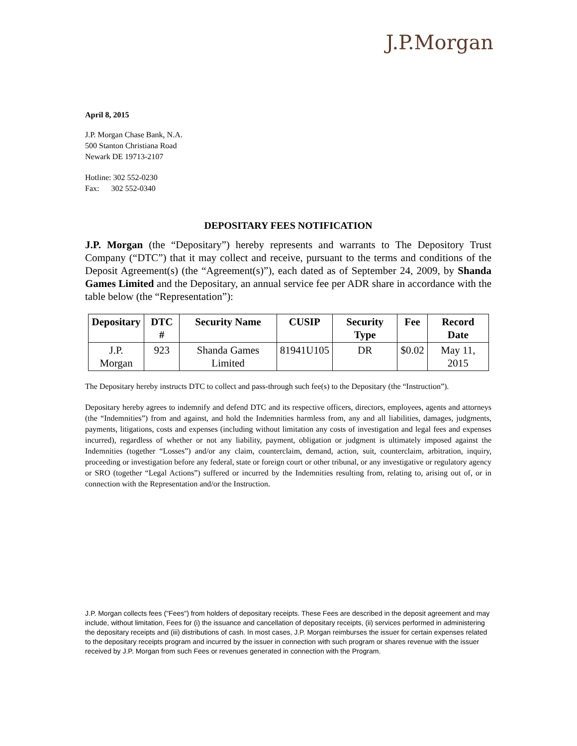J.P.Morgan
April 8, 2015
J.P. Morgan Chase Bank, N.A.
500 Stanton Christiana Road
Newark DE 19713-2107
Hotline: 302 552-0230
Fax: 302 552-0340
DEPOSITARY FEES NOTIFICATION
J.P. Morgan (the “Depositary”) hereby represents and warrants to The Depository Trust Company (“DTC”) that it may collect and receive, pursuant to the terms and conditions of the Deposit Agreement(s) (the “Agreement(s)”), each dated as of September 24, 2009, by Shanda Games Limited and the Depositary, an annual service fee per ADR share in accordance with the table below (the “Representation”):
| Depositary | DTC # | Security Name | CUSIP | Security Type | Fee | Record Date |
| --- | --- | --- | --- | --- | --- | --- |
| J.P. Morgan | 923 | Shanda Games Limited | 81941U105 | DR | $0.02 | May 11, 2015 |
The Depositary hereby instructs DTC to collect and pass-through such fee(s) to the Depositary (the “Instruction”).
Depositary hereby agrees to indemnify and defend DTC and its respective officers, directors, employees, agents and attorneys (the “Indemnities”) from and against, and hold the Indemnities harmless from, any and all liabilities, damages, judgments, payments, litigations, costs and expenses (including without limitation any costs of investigation and legal fees and expenses incurred), regardless of whether or not any liability, payment, obligation or judgment is ultimately imposed against the Indemnities (together “Losses”) and/or any claim, counterclaim, demand, action, suit, counterclaim, arbitration, inquiry, proceeding or investigation before any federal, state or foreign court or other tribunal, or any investigative or regulatory agency or SRO (together “Legal Actions”) suffered or incurred by the Indemnities resulting from, relating to, arising out of, or in connection with the Representation and/or the Instruction.
J.P. Morgan collects fees ("Fees") from holders of depositary receipts. These Fees are described in the deposit agreement and may include, without limitation, Fees for (i) the issuance and cancellation of depositary receipts, (ii) services performed in administering the depositary receipts and (iii) distributions of cash. In most cases, J.P. Morgan reimburses the issuer for certain expenses related to the depositary receipts program and incurred by the issuer in connection with such program or shares revenue with the issuer received by J.P. Morgan from such Fees or revenues generated in connection with the Program.